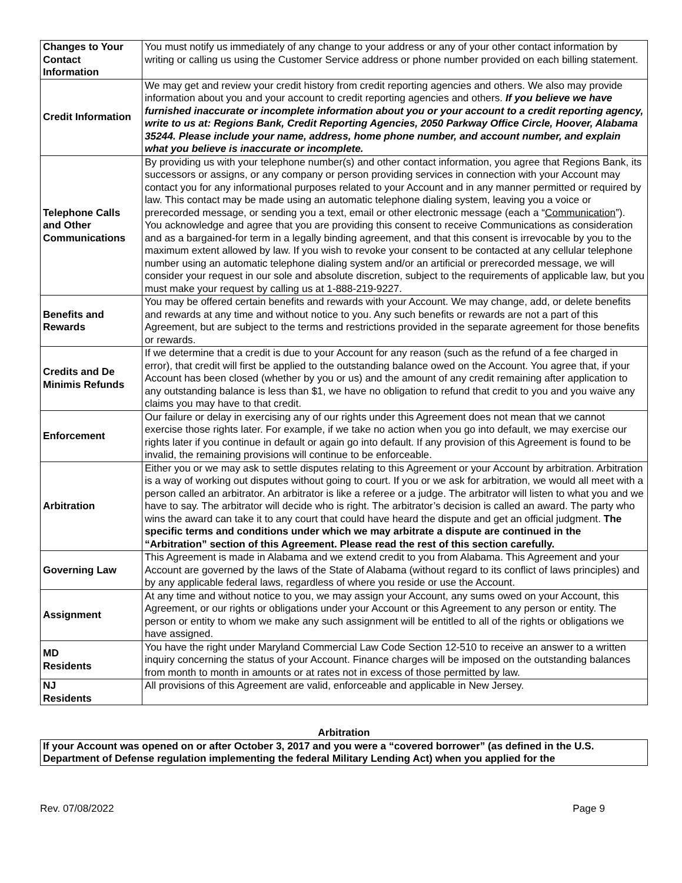| Changes to Your Contact Information | You must notify us immediately of any change to your address or any of your other contact information by writing or calling us using the Customer Service address or phone number provided on each billing statement. |
| Credit Information | We may get and review your credit history from credit reporting agencies and others. We also may provide information about you and your account to credit reporting agencies and others. If you believe we have furnished inaccurate or incomplete information about you or your account to a credit reporting agency, write to us at: Regions Bank, Credit Reporting Agencies, 2050 Parkway Office Circle, Hoover, Alabama 35244. Please include your name, address, home phone number, and account number, and explain what you believe is inaccurate or incomplete. |
| Telephone Calls and Other Communications | By providing us with your telephone number(s) and other contact information, you agree that Regions Bank, its successors or assigns, or any company or person providing services in connection with your Account may contact you for any informational purposes related to your Account and in any manner permitted or required by law. This contact may be made using an automatic telephone dialing system, leaving you a voice or prerecorded message, or sending you a text, email or other electronic message (each a “ Communication ”). You acknowledge and agree that you are providing this consent to receive Communications as consideration and as a bargained-for term in a legally binding agreement, and that this consent is irrevocable by you to the maximum extent allowed by law. If you wish to revoke your consent to be contacted at any cellular telephone number using an automatic telephone dialing system and/or an artificial or prerecorded message, we will consider your request in our sole and absolute discretion, subject to the requirements of applicable law, but you must make your request by calling us at 1-888-219-9227. |
| Benefits and Rewards | You may be offered certain benefits and rewards with your Account. We may change, add, or delete benefits and rewards at any time and without notice to you. Any such benefits or rewards are not a part of this Agreement, but are subject to the terms and restrictions provided in the separate agreement for those benefits or rewards. |
| Credits and De Minimis Refunds | If we determine that a credit is due to your Account for any reason (such as the refund of a fee charged in error), that credit will first be applied to the outstanding balance owed on the Account. You agree that, if your Account has been closed (whether by you or us) and the amount of any credit remaining after application to any outstanding balance is less than $1, we have no obligation to refund that credit to you and you waive any claims you may have to that credit. |
| Enforcement | Our failure or delay in exercising any of our rights under this Agreement does not mean that we cannot exercise those rights later. For example, if we take no action when you go into default, we may exercise our rights later if you continue in default or again go into default. If any provision of this Agreement is found to be invalid, the remaining provisions will continue to be enforceable. |
| Arbitration | Either you or we may ask to settle disputes relating to this Agreement or your Account by arbitration. Arbitration is a way of working out disputes without going to court. If you or we ask for arbitration, we would all meet with a person called an arbitrator. An arbitrator is like a referee or a judge. The arbitrator will listen to what you and we have to say. The arbitrator will decide who is right. The arbitrator’s decision is called an award. The party who wins the award can take it to any court that could have heard the dispute and get an official judgment. The specific terms and conditions under which we may arbitrate a dispute are continued in the “Arbitration” section of this Agreement. Please read the rest of this section carefully. |
| Governing Law | This Agreement is made in Alabama and we extend credit to you from Alabama. This Agreement and your Account are governed by the laws of the State of Alabama (without regard to its conflict of laws principles) and by any applicable federal laws, regardless of where you reside or use the Account. |
| Assignment | At any time and without notice to you, we may assign your Account, any sums owed on your Account, this Agreement, or our rights or obligations under your Account or this Agreement to any person or entity. The person or entity to whom we make any such assignment will be entitled to all of the rights or obligations we have assigned. |
| MD Residents | You have the right under Maryland Commercial Law Code Section 12-510 to receive an answer to a written inquiry concerning the status of your Account. Finance charges will be imposed on the outstanding balances from month to month in amounts or at rates not in excess of those permitted by law. |
| NJ Residents | All provisions of this Agreement are valid, enforceable and applicable in New Jersey. |
Arbitration
If your Account was opened on or after October 3, 2017 and you were a “covered borrower” (as defined in the U.S. Department of Defense regulation implementing the federal Military Lending Act) when you applied for the
Rev. 07/08/2022 Page 9